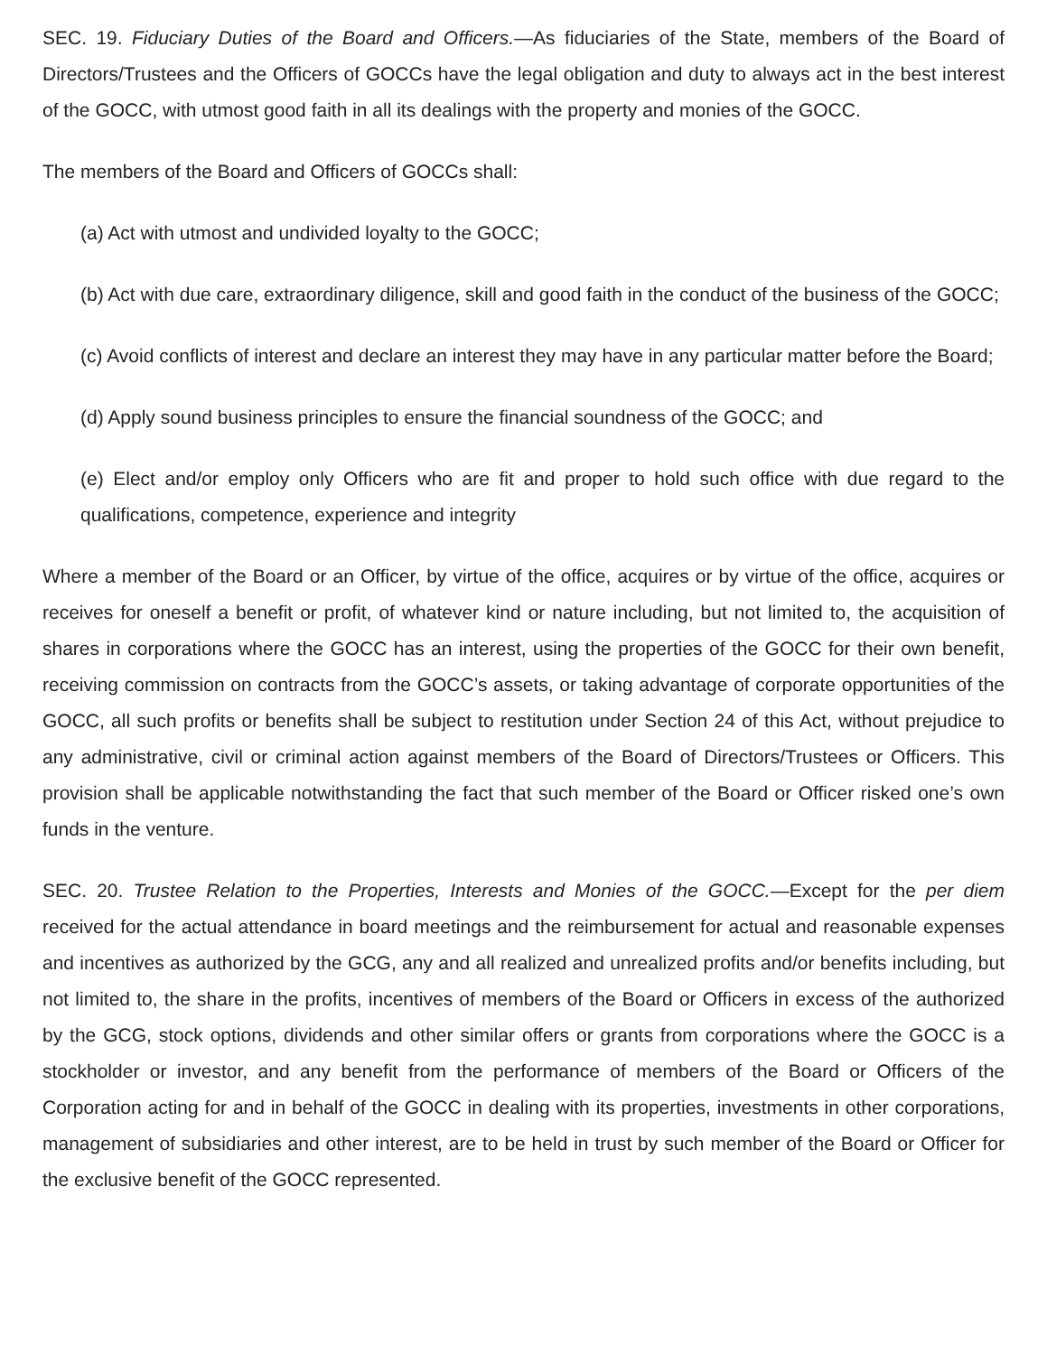SEC. 19. Fiduciary Duties of the Board and Officers.—As fiduciaries of the State, members of the Board of Directors/Trustees and the Officers of GOCCs have the legal obligation and duty to always act in the best interest of the GOCC, with utmost good faith in all its dealings with the property and monies of the GOCC.
The members of the Board and Officers of GOCCs shall:
(a) Act with utmost and undivided loyalty to the GOCC;
(b) Act with due care, extraordinary diligence, skill and good faith in the conduct of the business of the GOCC;
(c) Avoid conflicts of interest and declare an interest they may have in any particular matter before the Board;
(d) Apply sound business principles to ensure the financial soundness of the GOCC; and
(e) Elect and/or employ only Officers who are fit and proper to hold such office with due regard to the qualifications, competence, experience and integrity
Where a member of the Board or an Officer, by virtue of the office, acquires or by virtue of the office, acquires or receives for oneself a benefit or profit, of whatever kind or nature including, but not limited to, the acquisition of shares in corporations where the GOCC has an interest, using the properties of the GOCC for their own benefit, receiving commission on contracts from the GOCC’s assets, or taking advantage of corporate opportunities of the GOCC, all such profits or benefits shall be subject to restitution under Section 24 of this Act, without prejudice to any administrative, civil or criminal action against members of the Board of Directors/Trustees or Officers. This provision shall be applicable notwithstanding the fact that such member of the Board or Officer risked one’s own funds in the venture.
SEC. 20. Trustee Relation to the Properties, Interests and Monies of the GOCC.—Except for the per diem received for the actual attendance in board meetings and the reimbursement for actual and reasonable expenses and incentives as authorized by the GCG, any and all realized and unrealized profits and/or benefits including, but not limited to, the share in the profits, incentives of members of the Board or Officers in excess of the authorized by the GCG, stock options, dividends and other similar offers or grants from corporations where the GOCC is a stockholder or investor, and any benefit from the performance of members of the Board or Officers of the Corporation acting for and in behalf of the GOCC in dealing with its properties, investments in other corporations, management of subsidiaries and other interest, are to be held in trust by such member of the Board or Officer for the exclusive benefit of the GOCC represented.